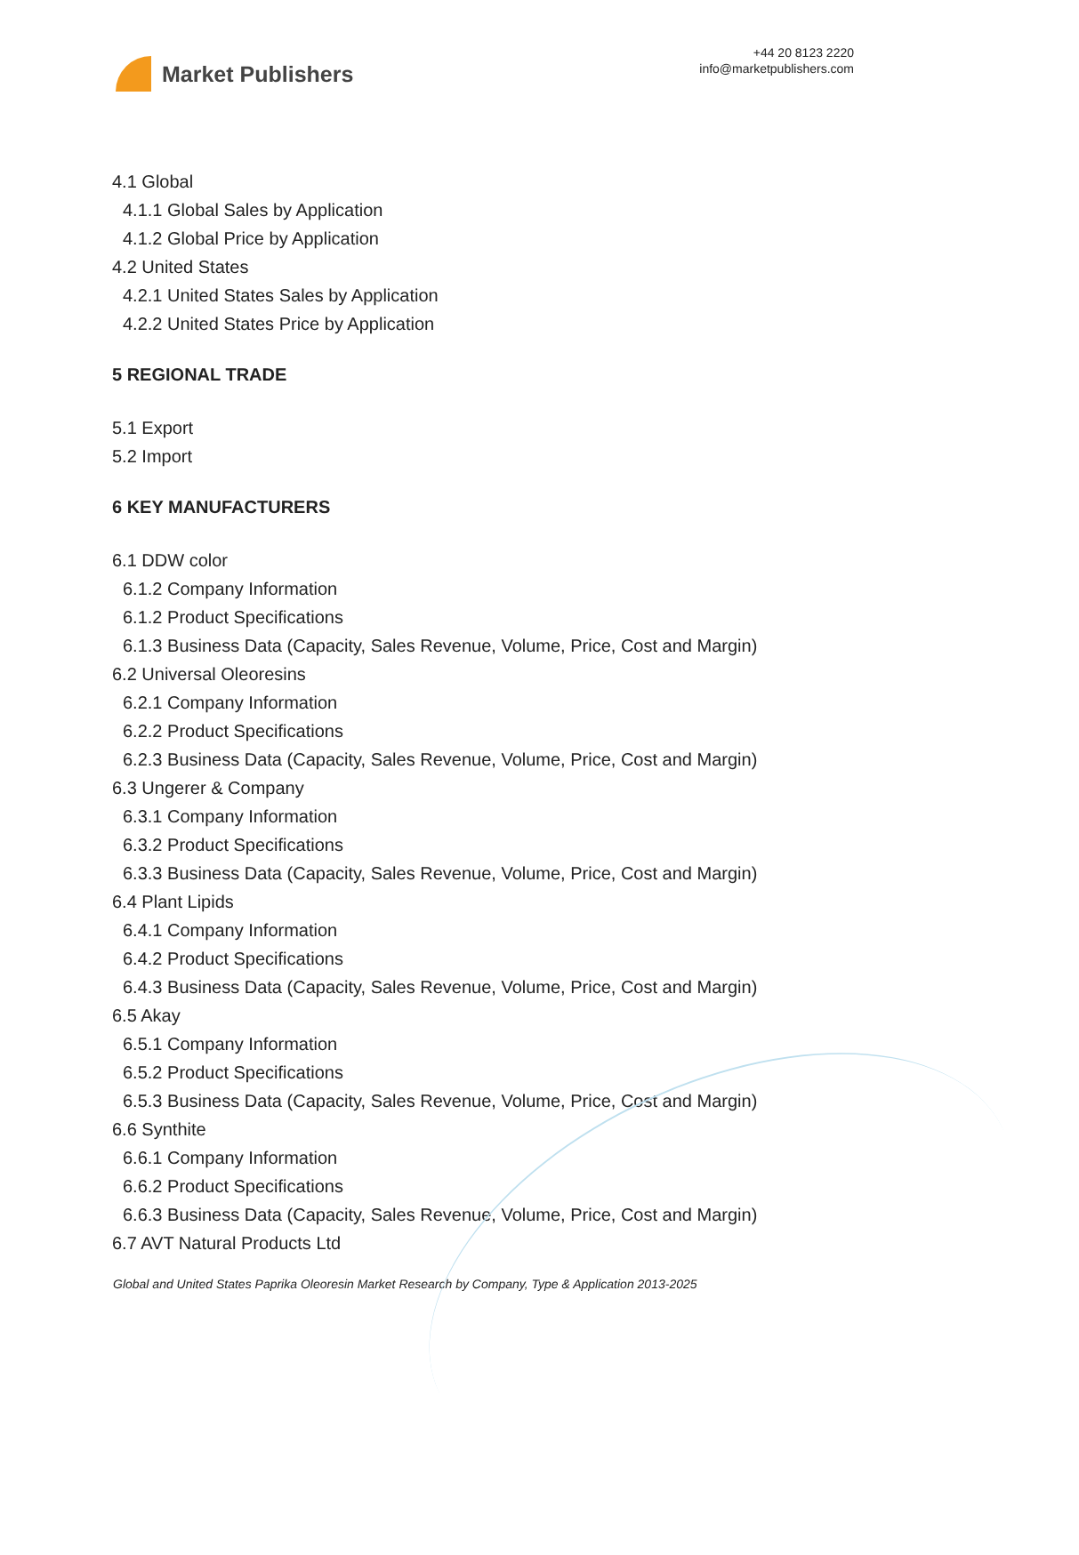Market Publishers
+44 20 8123 2220
info@marketpublishers.com
4.1 Global
4.1.1 Global Sales by Application
4.1.2 Global Price by Application
4.2 United States
4.2.1 United States Sales by Application
4.2.2 United States Price by Application
5 REGIONAL TRADE
5.1 Export
5.2 Import
6 KEY MANUFACTURERS
6.1 DDW color
6.1.2 Company Information
6.1.2 Product Specifications
6.1.3 Business Data (Capacity, Sales Revenue, Volume, Price, Cost and Margin)
6.2 Universal Oleoresins
6.2.1 Company Information
6.2.2 Product Specifications
6.2.3 Business Data (Capacity, Sales Revenue, Volume, Price, Cost and Margin)
6.3 Ungerer & Company
6.3.1 Company Information
6.3.2 Product Specifications
6.3.3 Business Data (Capacity, Sales Revenue, Volume, Price, Cost and Margin)
6.4 Plant Lipids
6.4.1 Company Information
6.4.2 Product Specifications
6.4.3 Business Data (Capacity, Sales Revenue, Volume, Price, Cost and Margin)
6.5 Akay
6.5.1 Company Information
6.5.2 Product Specifications
6.5.3 Business Data (Capacity, Sales Revenue, Volume, Price, Cost and Margin)
6.6 Synthite
6.6.1 Company Information
6.6.2 Product Specifications
6.6.3 Business Data (Capacity, Sales Revenue, Volume, Price, Cost and Margin)
6.7 AVT Natural Products Ltd
Global and United States Paprika Oleoresin Market Research by Company, Type & Application 2013-2025